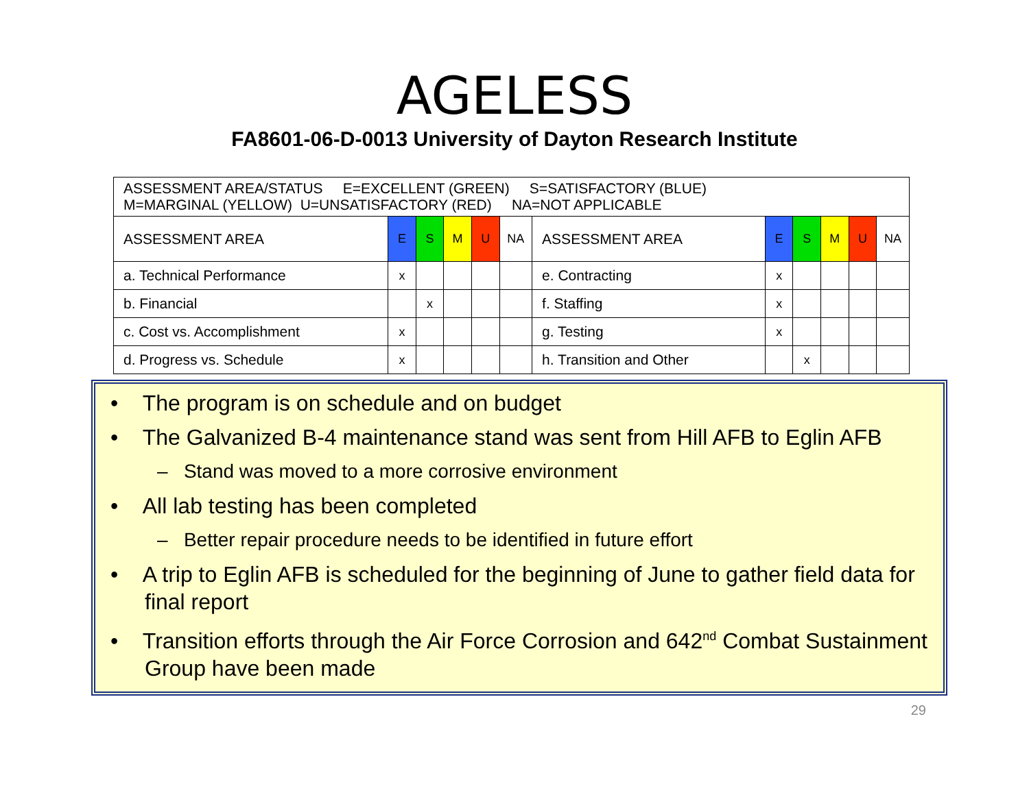AGELESS
FA8601-06-D-0013 University of Dayton Research Institute
| ASSESSMENT AREA/STATUS E=EXCELLENT (GREEN) S=SATISFACTORY (BLUE) M=MARGINAL (YELLOW) U=UNSATISFACTORY (RED) NA=NOT APPLICABLE | | | | | | | | | | | |
| ASSESSMENT AREA | E | S | M | U | NA | ASSESSMENT AREA | E | S | M | U | NA |
| a. Technical Performance | x | | | | | e. Contracting | x | | | | |
| b. Financial | | x | | | | f. Staffing | x | | | | |
| c. Cost vs. Accomplishment | x | | | | | g. Testing | x | | | | |
| d. Progress vs. Schedule | x | | | | | h. Transition and Other | | x | | | |
• The program is on schedule and on budget
• The Galvanized B-4 maintenance stand was sent from Hill AFB to Eglin AFB
– Stand was moved to a more corrosive environment
• All lab testing has been completed
– Better repair procedure needs to be identified in future effort
• A trip to Eglin AFB is scheduled for the beginning of June to gather field data for final report
• Transition efforts through the Air Force Corrosion and 642<sup>nd</sup> Combat Sustainment Group have been made
29